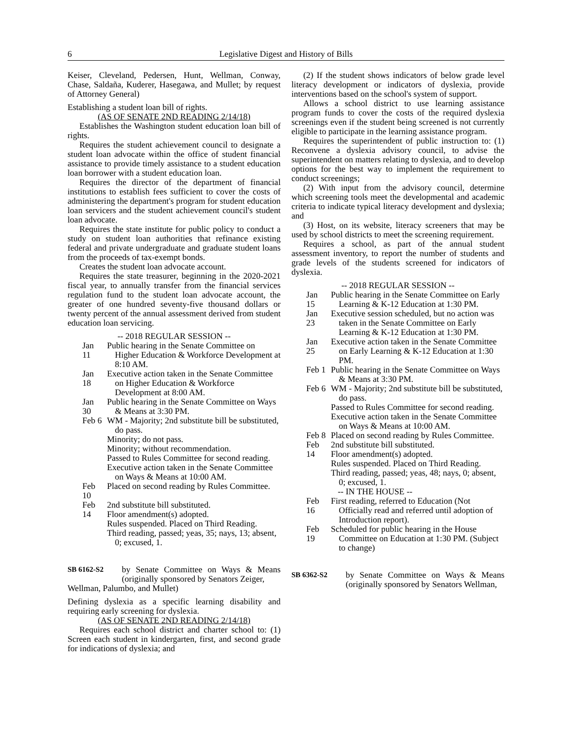6 Legislative Digest and History of Bills
Keiser, Cleveland, Pedersen, Hunt, Wellman, Conway, Chase, Saldaña, Kuderer, Hasegawa, and Mullet; by request of Attorney General)
Establishing a student loan bill of rights.
(AS OF SENATE 2ND READING 2/14/18)
Establishes the Washington student education loan bill of rights.
Requires the student achievement council to designate a student loan advocate within the office of student financial assistance to provide timely assistance to a student education loan borrower with a student education loan.
Requires the director of the department of financial institutions to establish fees sufficient to cover the costs of administering the department's program for student education loan servicers and the student achievement council's student loan advocate.
Requires the state institute for public policy to conduct a study on student loan authorities that refinance existing federal and private undergraduate and graduate student loans from the proceeds of tax-exempt bonds.
Creates the student loan advocate account.
Requires the state treasurer, beginning in the 2020-2021 fiscal year, to annually transfer from the financial services regulation fund to the student loan advocate account, the greater of one hundred seventy-five thousand dollars or twenty percent of the annual assessment derived from student education loan servicing.
-- 2018 REGULAR SESSION --
Jan 11
Public hearing in the Senate Committee on Higher Education & Workforce Development at 8:10 AM.
Jan 18
Executive action taken in the Senate Committee on Higher Education & Workforce Development at 8:00 AM.
Jan 30
Public hearing in the Senate Committee on Ways & Means at 3:30 PM.
Feb 6
WM - Majority; 2nd substitute bill be substituted, do pass.
Minority; do not pass.
Minority; without recommendation.
Passed to Rules Committee for second reading.
Executive action taken in the Senate Committee on Ways & Means at 10:00 AM.
Feb 10
Placed on second reading by Rules Committee.
Feb 14
2nd substitute bill substituted.
Floor amendment(s) adopted.
Rules suspended. Placed on Third Reading.
Third reading, passed; yeas, 35; nays, 13; absent, 0; excused, 1.
SB 6162-S2
by Senate Committee on Ways & Means (originally sponsored by Senators Zeiger,
Wellman, Palumbo, and Mullet)
Defining dyslexia as a specific learning disability and requiring early screening for dyslexia.
(AS OF SENATE 2ND READING 2/14/18)
Requires each school district and charter school to: (1) Screen each student in kindergarten, first, and second grade for indications of dyslexia; and
(2) If the student shows indicators of below grade level literacy development or indicators of dyslexia, provide interventions based on the school's system of support.
Allows a school district to use learning assistance program funds to cover the costs of the required dyslexia screenings even if the student being screened is not currently eligible to participate in the learning assistance program.
Requires the superintendent of public instruction to: (1) Reconvene a dyslexia advisory council, to advise the superintendent on matters relating to dyslexia, and to develop options for the best way to implement the requirement to conduct screenings;
(2) With input from the advisory council, determine which screening tools meet the developmental and academic criteria to indicate typical literacy development and dyslexia; and
(3) Host, on its website, literacy screeners that may be used by school districts to meet the screening requirement.
Requires a school, as part of the annual student assessment inventory, to report the number of students and grade levels of the students screened for indicators of dyslexia.
-- 2018 REGULAR SESSION --
Jan 15
Public hearing in the Senate Committee on Early Learning & K-12 Education at 1:30 PM.
Jan 23
Executive session scheduled, but no action was taken in the Senate Committee on Early Learning & K-12 Education at 1:30 PM.
Jan 25
Executive action taken in the Senate Committee on Early Learning & K-12 Education at 1:30 PM.
Feb 1
Public hearing in the Senate Committee on Ways & Means at 3:30 PM.
Feb 6
WM - Majority; 2nd substitute bill be substituted, do pass.
Passed to Rules Committee for second reading.
Executive action taken in the Senate Committee on Ways & Means at 10:00 AM.
Feb 8
Placed on second reading by Rules Committee.
Feb 14
2nd substitute bill substituted.
Floor amendment(s) adopted.
Rules suspended. Placed on Third Reading.
Third reading, passed; yeas, 48; nays, 0; absent, 0; excused, 1.
-- IN THE HOUSE --
Feb 16
First reading, referred to Education (Not Officially read and referred until adoption of Introduction report).
Feb 19
Scheduled for public hearing in the House Committee on Education at 1:30 PM. (Subject to change)
SB 6362-S2
by Senate Committee on Ways & Means (originally sponsored by Senators Wellman,